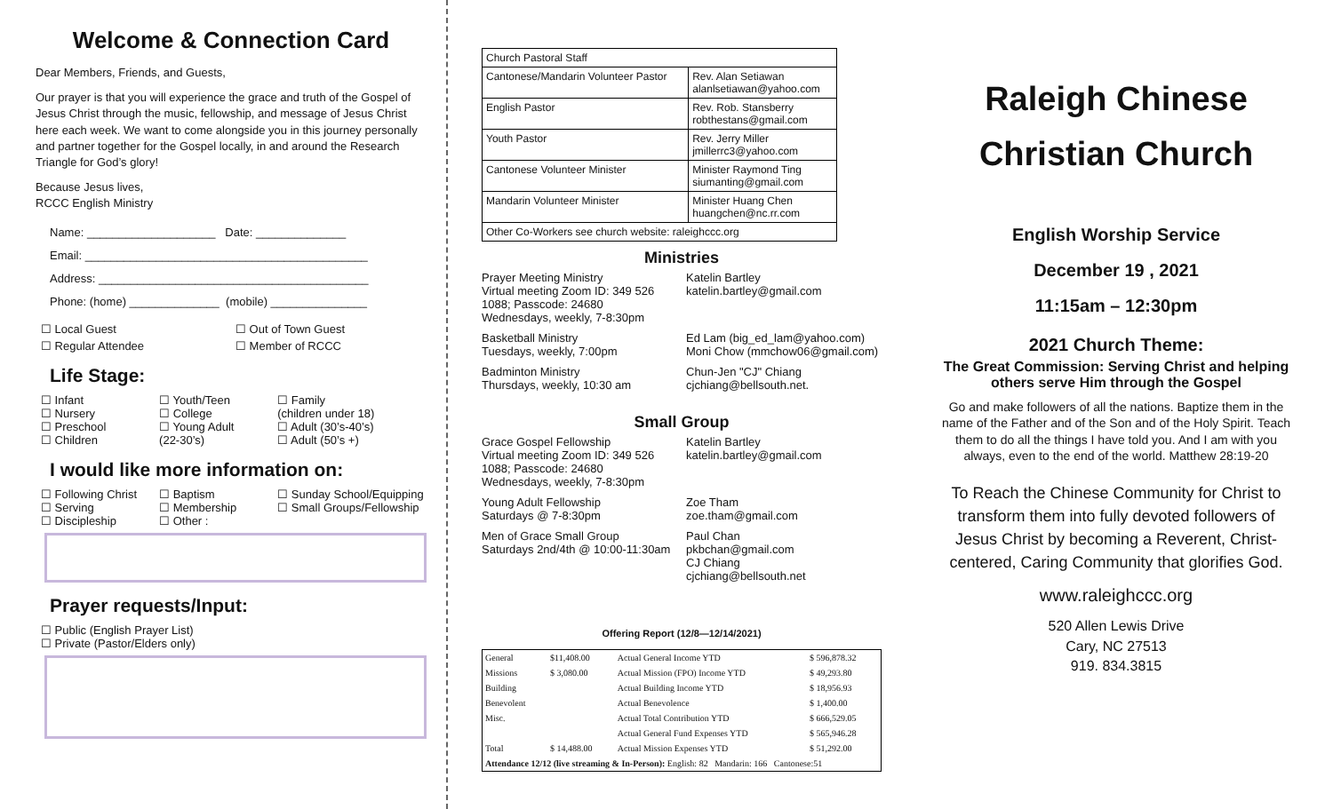Welcome & Connection Card
Dear Members, Friends, and Guests,
Our prayer is that you will experience the grace and truth of the Gospel of Jesus Christ through the music, fellowship, and message of Jesus Christ here each week. We want to come alongside you in this journey personally and partner together for the Gospel locally, in and around the Research Triangle for God’s glory!
Because Jesus lives,
RCCC English Ministry
Name: ____________________ Date: ______________
Email: ____________________________________________
Address: __________________________________________
Phone: (home) ______________ (mobile) _______________
☐ Local Guest
☐ Out of Town Guest
☐ Regular Attendee
☐ Member of RCCC
Life Stage:
☐ Infant
☐ Nursery
☐ Preschool
☐ Children
☐ Youth/Teen
☐ College
☐ Young Adult
(22-30’s)
☐ Family
(children under 18)
☐ Adult (30’s-40’s)
☐ Adult (50’s +)
I would like more information on:
☐ Following Christ
☐ Serving
☐ Discipleship
☐ Baptism
☐ Membership
☐ Other :
☐ Sunday School/Equipping
☐ Small Groups/Fellowship
Prayer requests/Input:
☐ Public (English Prayer List)
☐ Private (Pastor/Elders only)
| Church Pastoral Staff | |
| Cantonese/Mandarin Volunteer Pastor | Rev. Alan Setiawan alanlsetiawan@yahoo.com |
| English Pastor | Rev. Rob. Stansberry robthestans@gmail.com |
| Youth Pastor | Rev. Jerry Miller jmillerrc3@yahoo.com |
| Cantonese Volunteer Minister | Minister Raymond Ting siumanting@gmail.com |
| Mandarin Volunteer Minister | Minister Huang Chen huangchen@nc.rr.com |
| Other Co-Workers see church website: raleighccc.org | |
Ministries
Prayer Meeting Ministry
Virtual meeting Zoom ID: 349 526 1088; Passcode: 24680
Wednesdays, weekly, 7-8:30pm
Katelin Bartley
katelin.bartley@gmail.com
Basketball Ministry
Tuesdays, weekly, 7:00pm
Ed Lam (big_ed_lam@yahoo.com)
Moni Chow (mmchow06@gmail.com)
Badminton Ministry
Thursdays, weekly, 10:30 am
Chun-Jen "CJ" Chiang
cjchiang@bellsouth.net.
Small Group
Grace Gospel Fellowship
Virtual meeting Zoom ID: 349 526 1088; Passcode: 24680
Wednesdays, weekly, 7-8:30pm
Katelin Bartley
katelin.bartley@gmail.com
Young Adult Fellowship
Saturdays @ 7-8:30pm
Zoe Tham
zoe.tham@gmail.com
Men of Grace Small Group
Saturdays 2nd/4th @ 10:00-11:30am
Paul Chan
pkbchan@gmail.com
CJ Chiang
cjchiang@bellsouth.net
Offering Report (12/8—12/14/2021)
| General | $11,408.00 | Actual General Income YTD | $ 596,878.32 |
| Missions | $ 3,080.00 | Actual Mission (FPO) Income YTD | $ 49,293.80 |
| Building | | Actual Building Income YTD | $ 18,956.93 |
| Benevolent | | Actual Benevolence | $ 1,400.00 |
| Misc. | | Actual Total Contribution YTD | $ 666,529.05 |
| | | Actual General Fund Expenses YTD | $ 565,946.28 |
| Total | $ 14,488.00 | Actual Mission Expenses YTD | $ 51,292.00 |
| Attendance 12/12 (live streaming & In-Person): English: 82 Mandarin: 166 Cantonese:51 | | | |
Raleigh Chinese
Christian Church
English Worship Service
December 19 , 2021
11:15am – 12:30pm
2021 Church Theme:
The Great Commission: Serving Christ and helping others serve Him through the Gospel
Go and make followers of all the nations. Baptize them in the name of the Father and of the Son and of the Holy Spirit. Teach them to do all the things I have told you. And I am with you always, even to the end of the world. Matthew 28:19-20
To Reach the Chinese Community for Christ to transform them into fully devoted followers of Jesus Christ by becoming a Reverent, Christ-centered, Caring Community that glorifies God.
www.raleighccc.org
520 Allen Lewis Drive
Cary, NC 27513
919. 834.3815